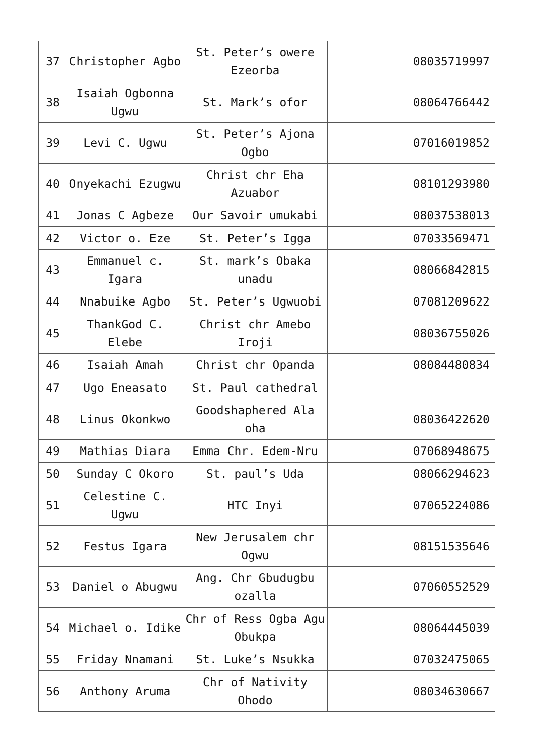| 37 | Christopher Agbo | St. Peter’s owere Ezeorba | | 08035719997 |
| 38 | Isaiah Ogbonna Ugwu | St. Mark’s ofor | | 08064766442 |
| 39 | Levi C. Ugwu | St. Peter’s Ajona Ogbo | | 07016019852 |
| 40 | Onyekachi Ezugwu | Christ chr Eha Azuabor | | 08101293980 |
| 41 | Jonas C Agbeze | Our Savoir umukabi | | 08037538013 |
| 42 | Victor o. Eze | St. Peter’s Igga | | 07033569471 |
| 43 | Emmanuel c. Igara | St. mark’s Obaka unadu | | 08066842815 |
| 44 | Nnabuike Agbo | St. Peter’s Ugwuobi | | 07081209622 |
| 45 | ThankGod C. Elebe | Christ chr Amebo Iroji | | 08036755026 |
| 46 | Isaiah Amah | Christ chr Opanda | | 08084480834 |
| 47 | Ugo Eneasato | St. Paul cathedral | | |
| 48 | Linus Okonkwo | Goodshaphered Ala oha | | 08036422620 |
| 49 | Mathias Diara | Emma Chr. Edem-Nru | | 07068948675 |
| 50 | Sunday C Okoro | St. paul’s Uda | | 08066294623 |
| 51 | Celestine C. Ugwu | HTC Inyi | | 07065224086 |
| 52 | Festus Igara | New Jerusalem chr Ogwu | | 08151535646 |
| 53 | Daniel o Abugwu | Ang. Chr Gbudugbu ozalla | | 07060552529 |
| 54 | Michael o. Idike | Chr of Ress Ogba Agu Obukpa | | 08064445039 |
| 55 | Friday Nnamani | St. Luke’s Nsukka | | 07032475065 |
| 56 | Anthony Aruma | Chr of Nativity Ohodo | | 08034630667 |